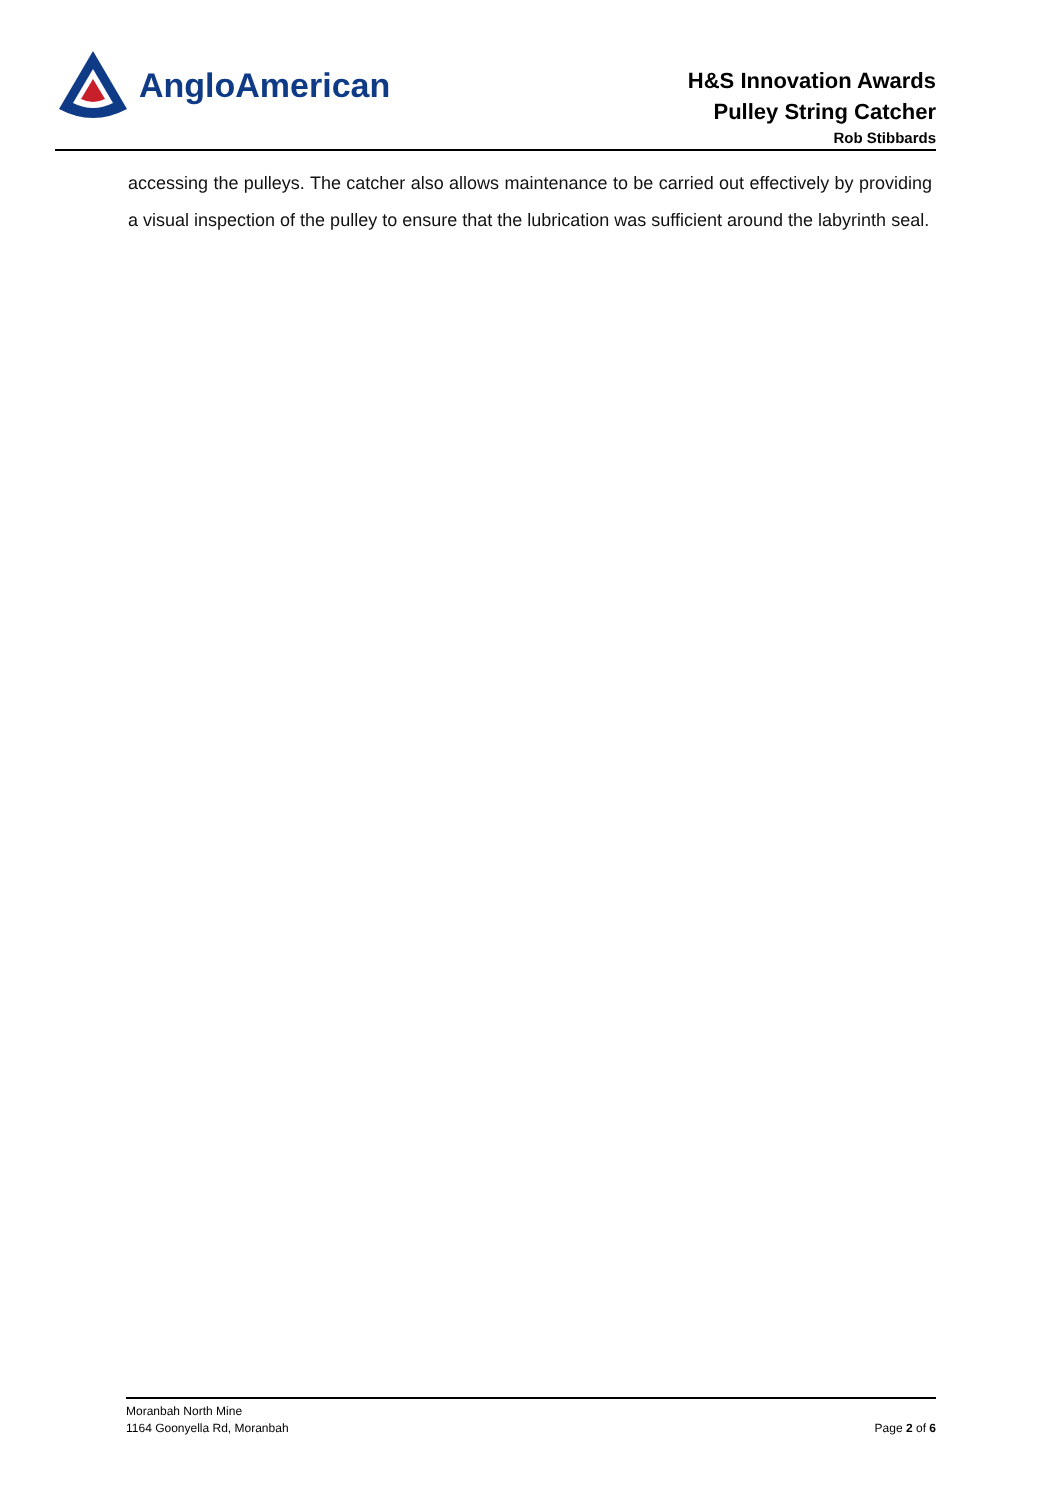AngloAmerican
H&S Innovation Awards
Pulley String Catcher
Rob Stibbards
accessing the pulleys. The catcher also allows maintenance to be carried out effectively by providing a visual inspection of the pulley to ensure that the lubrication was sufficient around the labyrinth seal.
Moranbah North Mine
1164 Goonyella Rd, Moranbah
Page 2 of 6